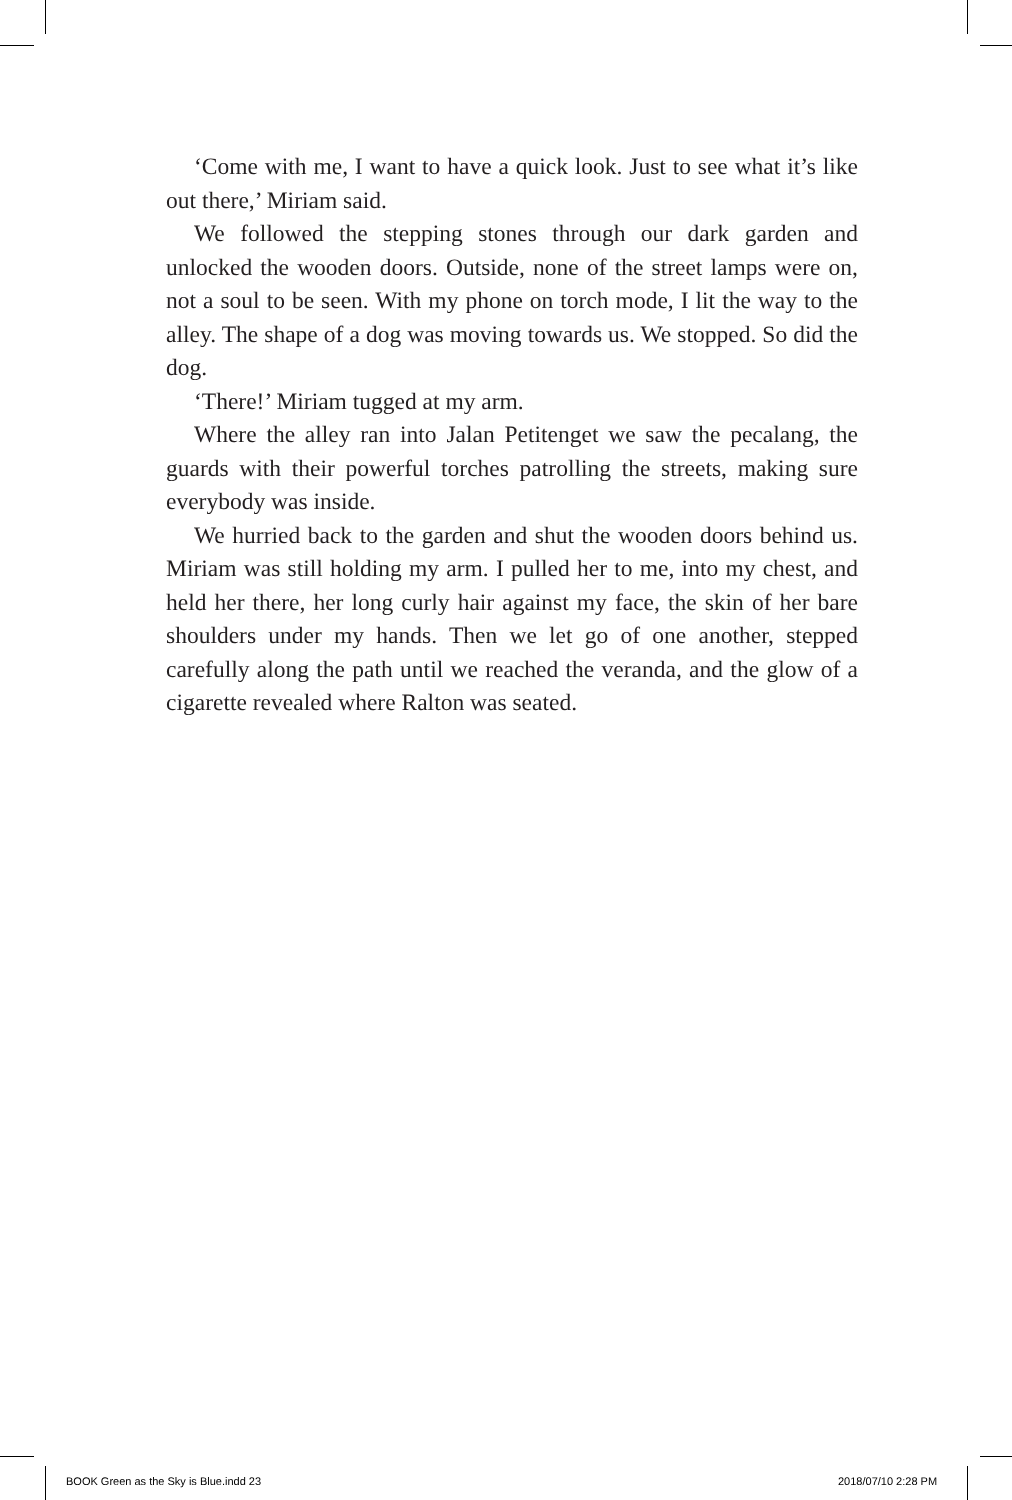‘Come with me, I want to have a quick look. Just to see what it’s like out there,’ Miriam said.
We followed the stepping stones through our dark garden and unlocked the wooden doors. Outside, none of the street lamps were on, not a soul to be seen. With my phone on torch mode, I lit the way to the alley. The shape of a dog was moving towards us. We stopped. So did the dog.
‘There!’ Miriam tugged at my arm.
Where the alley ran into Jalan Petitenget we saw the pecalang, the guards with their powerful torches patrolling the streets, making sure everybody was inside.
We hurried back to the garden and shut the wooden doors behind us. Miriam was still holding my arm. I pulled her to me, into my chest, and held her there, her long curly hair against my face, the skin of her bare shoulders under my hands. Then we let go of one another, stepped carefully along the path until we reached the veranda, and the glow of a cigarette revealed where Ralton was seated.
BOOK Green as the Sky is Blue.indd 23
2018/07/10 2:28 PM